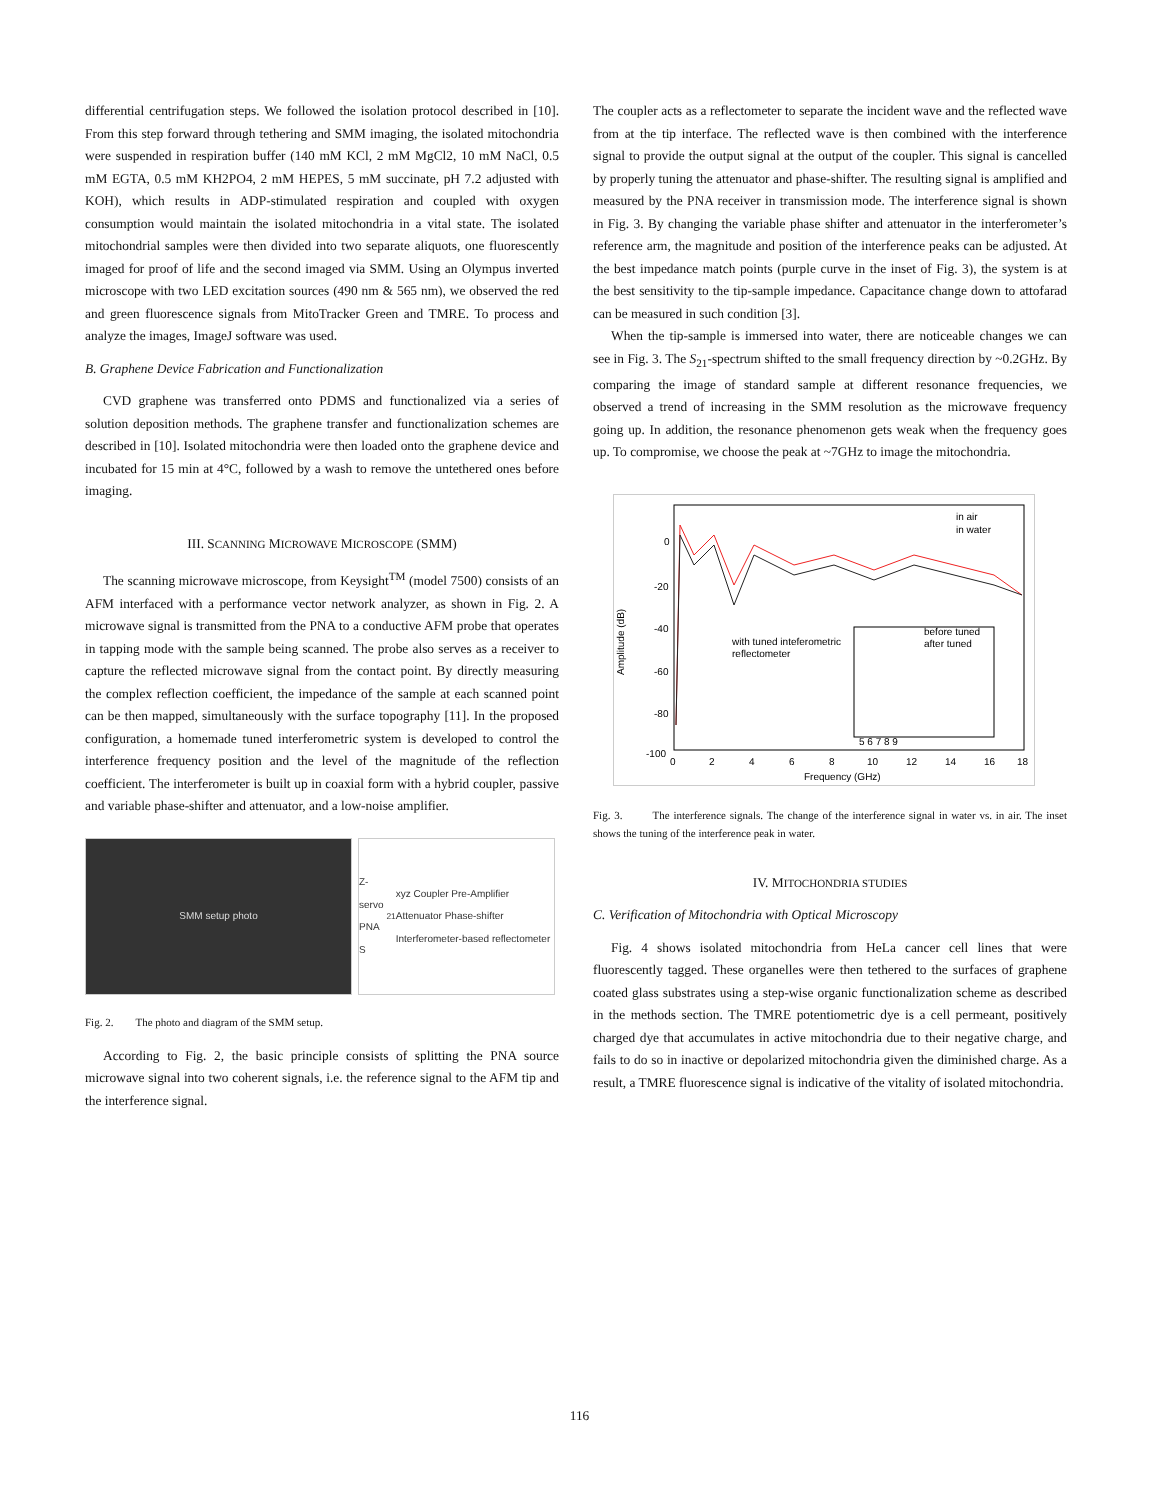differential centrifugation steps. We followed the isolation protocol described in [10]. From this step forward through tethering and SMM imaging, the isolated mitochondria were suspended in respiration buffer (140 mM KCl, 2 mM MgCl2, 10 mM NaCl, 0.5 mM EGTA, 0.5 mM KH2PO4, 2 mM HEPES, 5 mM succinate, pH 7.2 adjusted with KOH), which results in ADP-stimulated respiration and coupled with oxygen consumption would maintain the isolated mitochondria in a vital state. The isolated mitochondrial samples were then divided into two separate aliquots, one fluorescently imaged for proof of life and the second imaged via SMM. Using an Olympus inverted microscope with two LED excitation sources (490 nm & 565 nm), we observed the red and green fluorescence signals from MitoTracker Green and TMRE. To process and analyze the images, ImageJ software was used.
B. Graphene Device Fabrication and Functionalization
CVD graphene was transferred onto PDMS and functionalized via a series of solution deposition methods. The graphene transfer and functionalization schemes are described in [10]. Isolated mitochondria were then loaded onto the graphene device and incubated for 15 min at 4°C, followed by a wash to remove the untethered ones before imaging.
III. SCANNING MICROWAVE MICROSCOPE (SMM)
The scanning microwave microscope, from Keysight<sup>TM</sup> (model 7500) consists of an AFM interfaced with a performance vector network analyzer, as shown in Fig. 2. A microwave signal is transmitted from the PNA to a conductive AFM probe that operates in tapping mode with the sample being scanned. The probe also serves as a receiver to capture the reflected microwave signal from the contact point. By directly measuring the complex reflection coefficient, the impedance of the sample at each scanned point can be then mapped, simultaneously with the surface topography [11]. In the proposed configuration, a homemade tuned interferometric system is developed to control the interference frequency position and the level of the magnitude of the reflection coefficient. The interferometer is built up in coaxial form with a hybrid coupler, passive and variable phase-shifter and attenuator, and a low-noise amplifier.
SMM setup photo Z-servo PNA S<sub>21</sub> xyz Coupler Pre-Amplifier Attenuator Phase-shifter Interferometer-based reflectometer
Fig. 2. The photo and diagram of the SMM setup.
According to Fig. 2, the basic principle consists of splitting the PNA source microwave signal into two coherent signals, i.e. the reference signal to the AFM tip and the interference signal.
The coupler acts as a reflectometer to separate the incident wave and the reflected wave from at the tip interface. The reflected wave is then combined with the interference signal to provide the output signal at the output of the coupler. This signal is cancelled by properly tuning the attenuator and phase-shifter. The resulting signal is amplified and measured by the PNA receiver in transmission mode. The interference signal is shown in Fig. 3. By changing the variable phase shifter and attenuator in the interferometer’s reference arm, the magnitude and position of the interference peaks can be adjusted. At the best impedance match points (purple curve in the inset of Fig. 3), the system is at the best sensitivity to the tip-sample impedance. Capacitance change down to attofarad can be measured in such condition [3].
When the tip-sample is immersed into water, there are noticeable changes we can see in Fig. 3. The S<sub>21</sub>-spectrum shifted to the small frequency direction by ~0.2GHz. By comparing the image of standard sample at different resonance frequencies, we observed a trend of increasing in the SMM resolution as the microwave frequency going up. In addition, the resonance phenomenon gets weak when the frequency goes up. To compromise, we choose the peak at ~7GHz to image the mitochondria.
0
-20
-40
-60
-80
-100
0
2
4
6
8
10
12
14
16
18
Frequency (GHz)
Amplitude (dB)
in air
in water
with tuned inteferometric
reflectometer
before tuned
after tuned
5 6 7 8 9
Fig. 3. The interference signals. The change of the interference signal in water vs. in air. The inset shows the tuning of the interference peak in water.
IV. MITOCHONDRIA STUDIES
C. Verification of Mitochondria with Optical Microscopy
Fig. 4 shows isolated mitochondria from HeLa cancer cell lines that were fluorescently tagged. These organelles were then tethered to the surfaces of graphene coated glass substrates using a step-wise organic functionalization scheme as described in the methods section. The TMRE potentiometric dye is a cell permeant, positively charged dye that accumulates in active mitochondria due to their negative charge, and fails to do so in inactive or depolarized mitochondria given the diminished charge. As a result, a TMRE fluorescence signal is indicative of the vitality of isolated mitochondria.
116